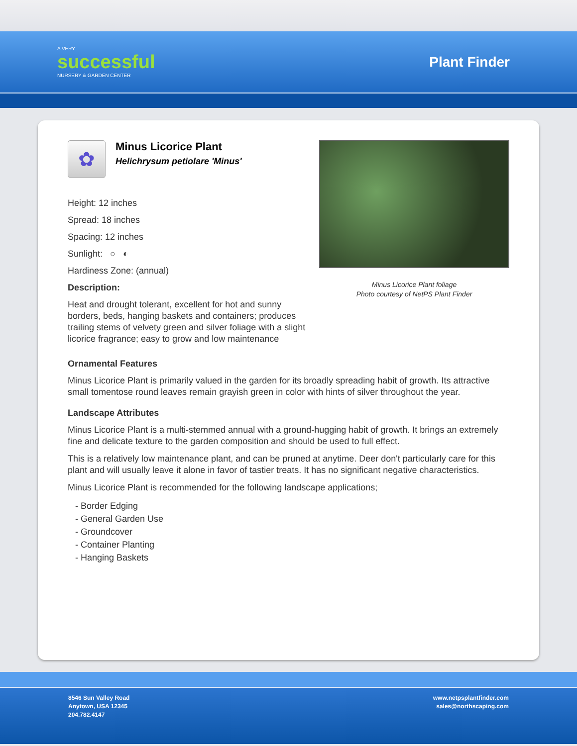A VERY
successful
NURSERY & GARDEN CENTER
Plant Finder
✿
Minus Licorice Plant
Helichrysum petiolare 'Minus'
Height: 12 inches
Spread: 18 inches
Spacing: 12 inches
Sunlight: ○ ◐
Hardiness Zone: (annual)
Description:
Heat and drought tolerant, excellent for hot and sunny borders, beds, hanging baskets and containers; produces trailing stems of velvety green and silver foliage with a slight licorice fragrance; easy to grow and low maintenance
Minus Licorice Plant foliage
Photo courtesy of NetPS Plant Finder
Ornamental Features
Minus Licorice Plant is primarily valued in the garden for its broadly spreading habit of growth. Its attractive small tomentose round leaves remain grayish green in color with hints of silver throughout the year.
Landscape Attributes
Minus Licorice Plant is a multi-stemmed annual with a ground-hugging habit of growth. It brings an extremely fine and delicate texture to the garden composition and should be used to full effect.
This is a relatively low maintenance plant, and can be pruned at anytime. Deer don't particularly care for this plant and will usually leave it alone in favor of tastier treats. It has no significant negative characteristics.
Minus Licorice Plant is recommended for the following landscape applications;
- Border Edging
- General Garden Use
- Groundcover
- Container Planting
- Hanging Baskets
8546 Sun Valley Road
Anytown, USA 12345
204.782.4147
www.netpsplantfinder.com
sales@northscaping.com